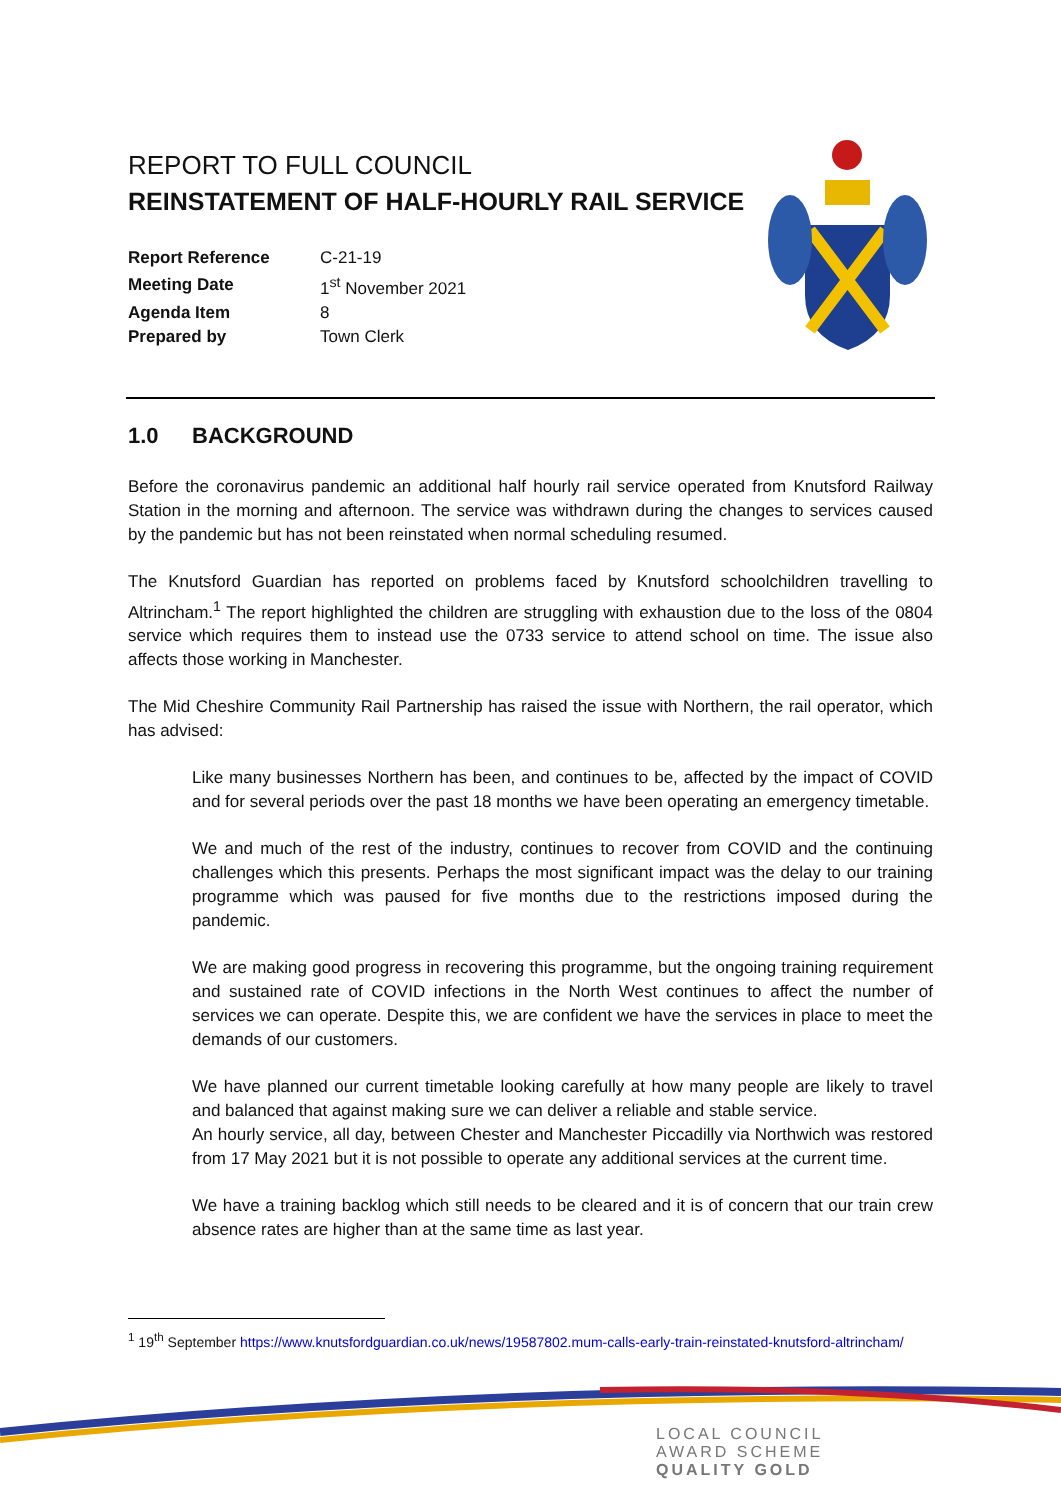REPORT TO FULL COUNCIL
REINSTATEMENT OF HALF-HOURLY RAIL SERVICE
| Report Reference | C-21-19 |
| Meeting Date | 1<sup>st</sup> November 2021 |
| Agenda Item | 8 |
| Prepared by | Town Clerk |
1.0 BACKGROUND
Before the coronavirus pandemic an additional half hourly rail service operated from Knutsford Railway Station in the morning and afternoon. The service was withdrawn during the changes to services caused by the pandemic but has not been reinstated when normal scheduling resumed.
The Knutsford Guardian has reported on problems faced by Knutsford schoolchildren travelling to Altrincham.<sup>1</sup> The report highlighted the children are struggling with exhaustion due to the loss of the 0804 service which requires them to instead use the 0733 service to attend school on time. The issue also affects those working in Manchester.
The Mid Cheshire Community Rail Partnership has raised the issue with Northern, the rail operator, which has advised:
Like many businesses Northern has been, and continues to be, affected by the impact of COVID and for several periods over the past 18 months we have been operating an emergency timetable.
We and much of the rest of the industry, continues to recover from COVID and the continuing challenges which this presents. Perhaps the most significant impact was the delay to our training programme which was paused for five months due to the restrictions imposed during the pandemic.
We are making good progress in recovering this programme, but the ongoing training requirement and sustained rate of COVID infections in the North West continues to affect the number of services we can operate. Despite this, we are confident we have the services in place to meet the demands of our customers.
We have planned our current timetable looking carefully at how many people are likely to travel and balanced that against making sure we can deliver a reliable and stable service.
An hourly service, all day, between Chester and Manchester Piccadilly via Northwich was restored from 17 May 2021 but it is not possible to operate any additional services at the current time.
We have a training backlog which still needs to be cleared and it is of concern that our train crew absence rates are higher than at the same time as last year.
<sup>1</sup> 19<sup>th</sup> September https://www.knutsfordguardian.co.uk/news/19587802.mum-calls-early-train-reinstated-knutsford-altrincham/
LOCAL COUNCIL
AWARD SCHEME
QUALITY GOLD